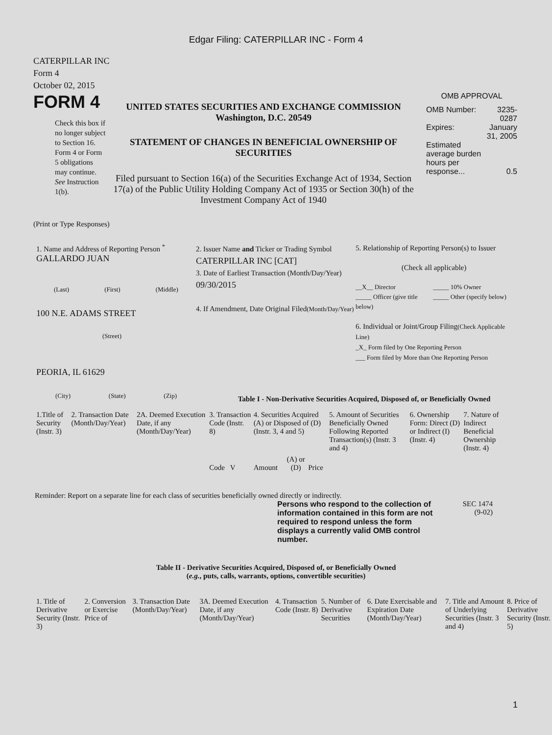Edgar Filing: CATERPILLAR INC - Form 4
CATERPILLAR INC
Form 4
October 02, 2015
FORM 4
Check this box if no longer subject to Section 16. Form 4 or Form 5 obligations may continue. See Instruction 1(b).
UNITED STATES SECURITIES AND EXCHANGE COMMISSION
Washington, D.C. 20549
STATEMENT OF CHANGES IN BENEFICIAL OWNERSHIP OF SECURITIES
Filed pursuant to Section 16(a) of the Securities Exchange Act of 1934, Section 17(a) of the Public Utility Holding Company Act of 1935 or Section 30(h) of the Investment Company Act of 1940
OMB APPROVAL
| OMB Number: | 3235-0287 |
| Expires: | January 31, 2005 |
| Estimated average burden hours per response... | 0.5 |
(Print or Type Responses)
1. Name and Address of Reporting Person <sup>*</sup>
GALLARDO JUAN
(Last) (First) (Middle)
100 N.E. ADAMS STREET
(Street)
PEORIA, IL 61629
(City) (State) (Zip)
2. Issuer Name and Ticker or Trading Symbol
CATERPILLAR INC [CAT]
3. Date of Earliest Transaction (Month/Day/Year)
09/30/2015
4. If Amendment, Date Original Filed(Month/Day/Year)
5. Relationship of Reporting Person(s) to Issuer
(Check all applicable)
__X__ Director
_____ Officer (give title below)
_____ 10% Owner
_____ Other (specify below)
6. Individual or Joint/Group Filing(Check Applicable Line)
_X_ Form filed by One Reporting Person
___ Form filed by More than One Reporting Person
Table I - Non-Derivative Securities Acquired, Disposed of, or Beneficially Owned
| 1.Title of Security (Instr. 3) | 2. Transaction Date (Month/Day/Year) | 2A. Deemed Execution Date, if any (Month/Day/Year) | 3. Transaction Code (Instr. 8) | 4. Securities Acquired (A) or Disposed of (D) (Instr. 3, 4 and 5) | | | 5. Amount of Securities Beneficially Owned Following Reported Transaction(s) (Instr. 3 and 4) | 6. Ownership Form: Direct (D) or Indirect (I) (Instr. 4) | 7. Nature of Indirect Beneficial Ownership (Instr. 4) |
| --- | --- | --- | --- | --- | --- | --- | --- | --- | --- |
| | | | Code V | Amount | (A) or (D) | Price | | | |
Reminder: Report on a separate line for each class of securities beneficially owned directly or indirectly.
Persons who respond to the collection of information contained in this form are not required to respond unless the form displays a currently valid OMB control number.
SEC 1474
(9-02)
Table II - Derivative Securities Acquired, Disposed of, or Beneficially Owned
(e.g., puts, calls, warrants, options, convertible securities)
| 1. Title of Derivative Security (Instr. 3) | 2. Conversion or Exercise Price of | 3. Transaction Date (Month/Day/Year) | 3A. Deemed Execution Date, if any (Month/Day/Year) | 4. Transaction Code (Instr. 8) | 5. Number of Derivative Securities | 6. Date Exercisable and Expiration Date (Month/Day/Year) | 7. Title and Amount of Underlying Securities (Instr. 3 and 4) | 8. Price of Derivative Security (Instr. 5) |
| --- | --- | --- | --- | --- | --- | --- | --- | --- |
1